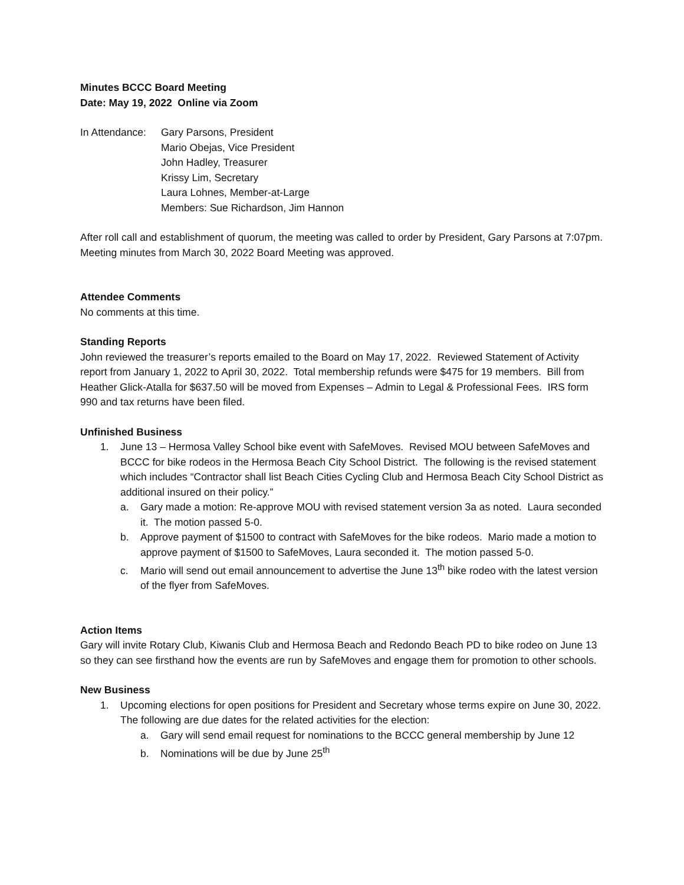Minutes BCCC Board Meeting
Date: May 19, 2022 Online via Zoom
In Attendance:
Gary Parsons, President
Mario Obejas, Vice President
John Hadley, Treasurer
Krissy Lim, Secretary
Laura Lohnes, Member-at-Large
Members: Sue Richardson, Jim Hannon
After roll call and establishment of quorum, the meeting was called to order by President, Gary Parsons at 7:07pm. Meeting minutes from March 30, 2022 Board Meeting was approved.
Attendee Comments
No comments at this time.
Standing Reports
John reviewed the treasurer’s reports emailed to the Board on May 17, 2022. Reviewed Statement of Activity report from January 1, 2022 to April 30, 2022. Total membership refunds were $475 for 19 members. Bill from Heather Glick-Atalla for $637.50 will be moved from Expenses – Admin to Legal & Professional Fees. IRS form 990 and tax returns have been filed.
Unfinished Business
1. June 13 – Hermosa Valley School bike event with SafeMoves. Revised MOU between SafeMoves and BCCC for bike rodeos in the Hermosa Beach City School District. The following is the revised statement which includes “Contractor shall list Beach Cities Cycling Club and Hermosa Beach City School District as additional insured on their policy.”
a. Gary made a motion: Re-approve MOU with revised statement version 3a as noted. Laura seconded it. The motion passed 5-0.
b. Approve payment of $1500 to contract with SafeMoves for the bike rodeos. Mario made a motion to approve payment of $1500 to SafeMoves, Laura seconded it. The motion passed 5-0.
c. Mario will send out email announcement to advertise the June 13<sup>th</sup> bike rodeo with the latest version of the flyer from SafeMoves.
Action Items
Gary will invite Rotary Club, Kiwanis Club and Hermosa Beach and Redondo Beach PD to bike rodeo on June 13 so they can see firsthand how the events are run by SafeMoves and engage them for promotion to other schools.
New Business
1. Upcoming elections for open positions for President and Secretary whose terms expire on June 30, 2022. The following are due dates for the related activities for the election:
a. Gary will send email request for nominations to the BCCC general membership by June 12
b. Nominations will be due by June 25<sup>th</sup>